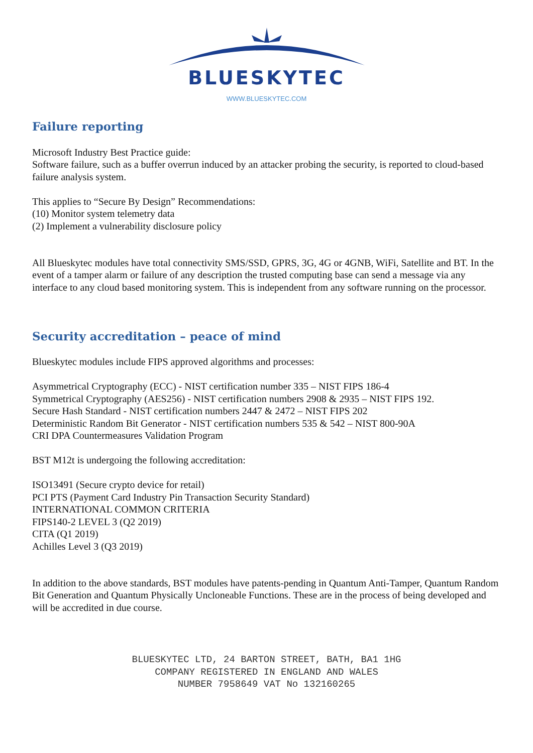BLUESKYTEC
WWW.BLUESKYTEC.COM
Failure reporting
Microsoft Industry Best Practice guide:
Software failure, such as a buffer overrun induced by an attacker probing the security, is reported to cloud-based failure analysis system.
This applies to “Secure By Design” Recommendations:
(10) Monitor system telemetry data
(2) Implement a vulnerability disclosure policy
All Blueskytec modules have total connectivity SMS/SSD, GPRS, 3G, 4G or 4GNB, WiFi, Satellite and BT. In the event of a tamper alarm or failure of any description the trusted computing base can send a message via any interface to any cloud based monitoring system. This is independent from any software running on the processor.
Security accreditation – peace of mind
Blueskytec modules include FIPS approved algorithms and processes:
Asymmetrical Cryptography (ECC) - NIST certification number 335 – NIST FIPS 186-4
Symmetrical Cryptography (AES256) - NIST certification numbers 2908 & 2935 – NIST FIPS 192.
Secure Hash Standard - NIST certification numbers 2447 & 2472 – NIST FIPS 202
Deterministic Random Bit Generator - NIST certification numbers 535 & 542 – NIST 800-90A
CRI DPA Countermeasures Validation Program
BST M12t is undergoing the following accreditation:
ISO13491 (Secure crypto device for retail)
PCI PTS (Payment Card Industry Pin Transaction Security Standard)
INTERNATIONAL COMMON CRITERIA
FIPS140-2 LEVEL 3 (Q2 2019)
CITA (Q1 2019)
Achilles Level 3 (Q3 2019)
In addition to the above standards, BST modules have patents-pending in Quantum Anti-Tamper, Quantum Random Bit Generation and Quantum Physically Uncloneable Functions. These are in the process of being developed and will be accredited in due course.
BLUESKYTEC LTD, 24 BARTON STREET, BATH, BA1 1HG
COMPANY REGISTERED IN ENGLAND AND WALES
NUMBER 7958649 VAT No 132160265